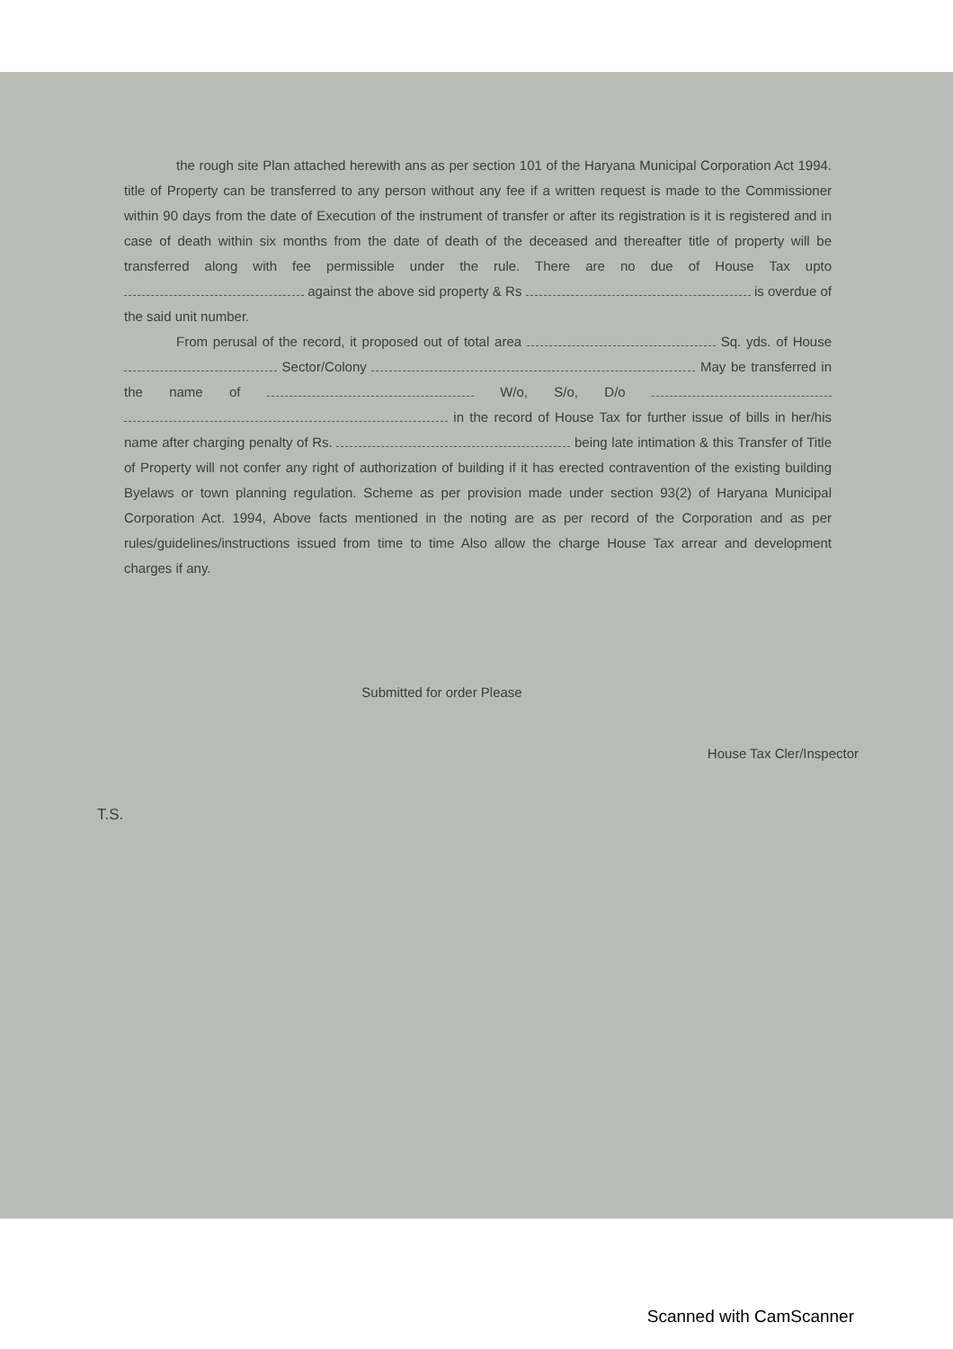the rough site Plan attached herewith ans as per section 101 of the Haryana Municipal Corporation Act 1994. title of Property can be transferred to any person without any fee if a written request is made to the Commissioner within 90 days from the date of Execution of the instrument of transfer or after its registration is it is registered and in case of death within six months from the date of death of the deceased and thereafter title of property will be transferred along with fee permissible under the rule. There are no due of House Tax upto against the above sid property & Rs is overdue of the said unit number.
From perusal of the record, it proposed out of total area Sq. yds. of House Sector/Colony May be transferred in the name of W/o, S/o, D/o in the record of House Tax for further issue of bills in her/his name after charging penalty of Rs. being late intimation & this Transfer of Title of Property will not confer any right of authorization of building if it has erected contravention of the existing building Byelaws or town planning regulation. Scheme as per provision made under section 93(2) of Haryana Municipal Corporation Act. 1994, Above facts mentioned in the noting are as per record of the Corporation and as per rules/guidelines/instructions issued from time to time Also allow the charge House Tax arrear and development charges if any.
Submitted for order Please
House Tax Cler/Inspector
T.S.
Scanned with CamScanner